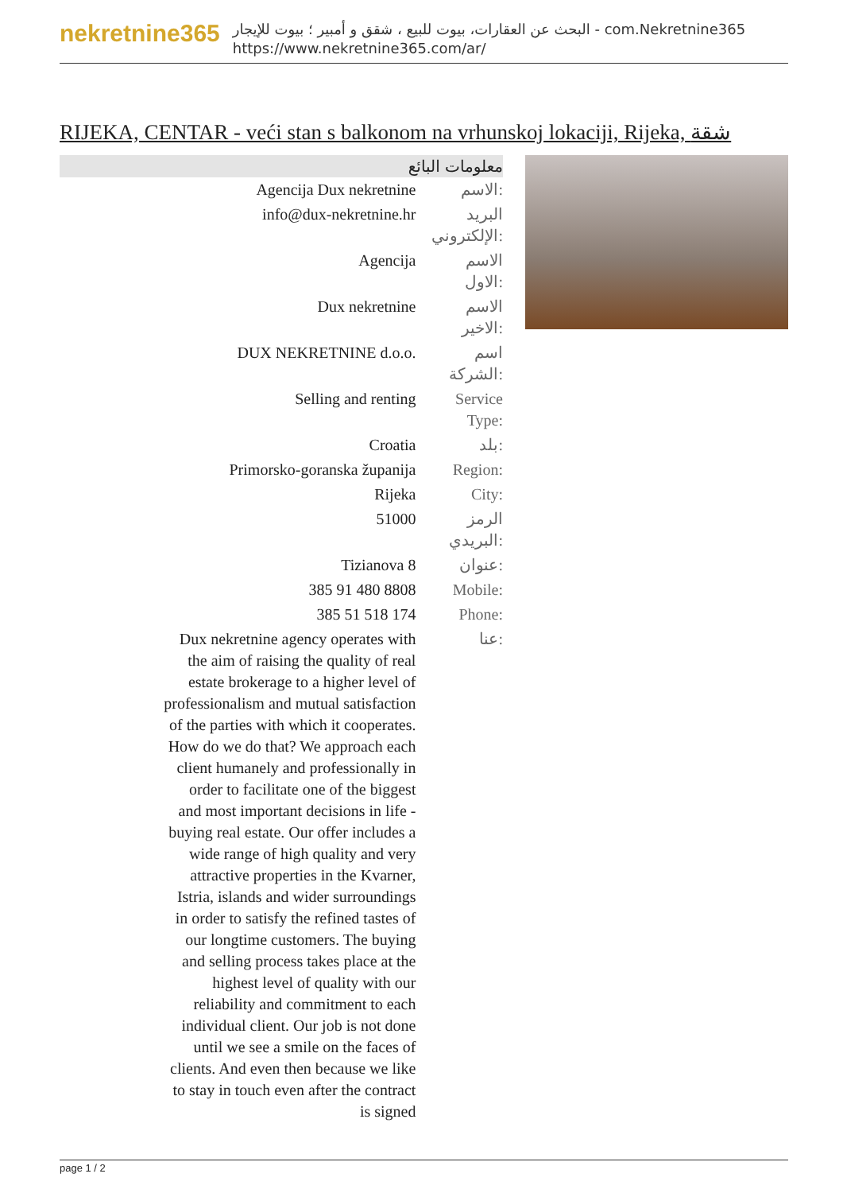nekretnine365
البحث عن العقارات، بيوت للبيع ، شقق و أمبير ؛ بيوت للإيجار - com.Nekretnine365
https://www.nekretnine365.com/ar/
RIJEKA, CENTAR - veći stan s balkonom na vrhunskoj lokaciji, Rijeka, شقة
معلومات البائع
| Agencija Dux nekretnine | الاسم: |
| info@dux-nekretnine.hr | البريد الإلكتروني: |
| Agencija | الاسم الاول: |
| Dux nekretnine | الاسم الاخير: |
| DUX NEKRETNINE d.o.o. | اسم الشركة: |
| Selling and renting | Service Type: |
| Croatia | بلد: |
| Primorsko-goranska županija | Region: |
| Rijeka | City: |
| 51000 | الرمز البريدي: |
| Tizianova 8 | عنوان: |
| 385 91 480 8808 | Mobile: |
| 385 51 518 174 | Phone: |
| Dux nekretnine agency operates with the aim of raising the quality of real estate brokerage to a higher level of professionalism and mutual satisfaction of the parties with which it cooperates. How do we do that? We approach each client humanely and professionally in order to facilitate one of the biggest and most important decisions in life - buying real estate. Our offer includes a wide range of high quality and very attractive properties in the Kvarner, Istria, islands and wider surroundings in order to satisfy the refined tastes of our longtime customers. The buying and selling process takes place at the highest level of quality with our reliability and commitment to each individual client. Our job is not done until we see a smile on the faces of clients. And even then because we like to stay in touch even after the contract is signed | عنا: |
page 1 / 2